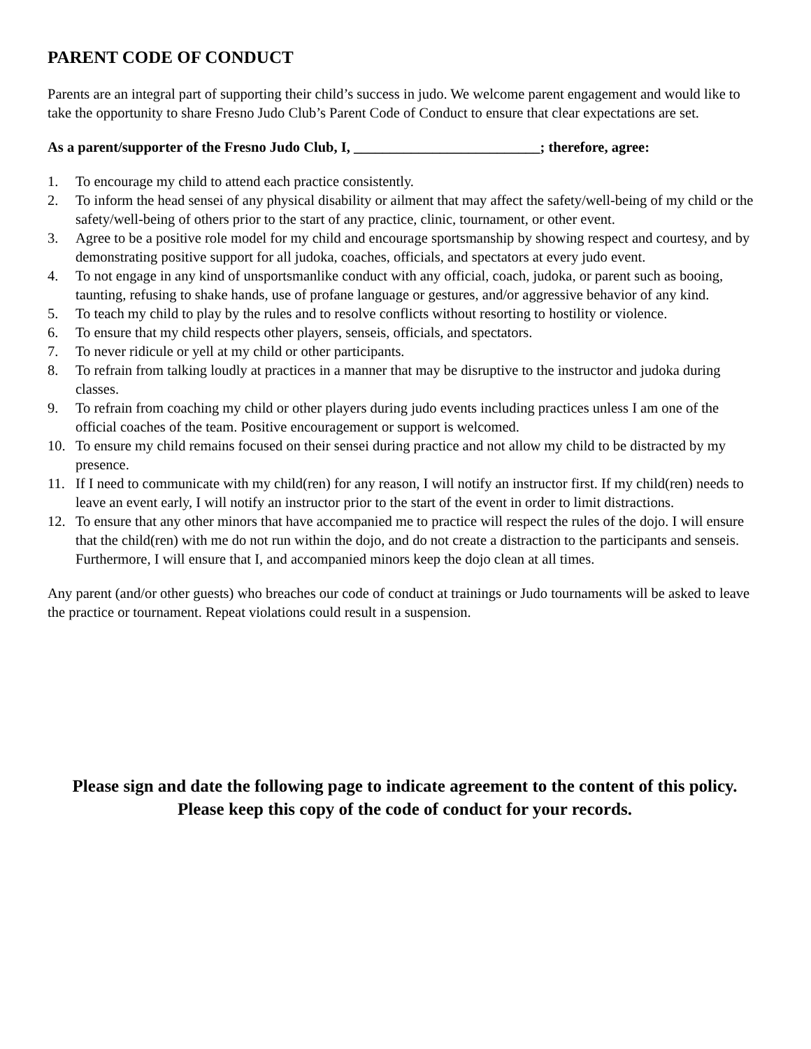PARENT CODE OF CONDUCT
Parents are an integral part of supporting their child’s success in judo. We welcome parent engagement and would like to take the opportunity to share Fresno Judo Club’s Parent Code of Conduct to ensure that clear expectations are set.
As a parent/supporter of the Fresno Judo Club, I, __________________________; therefore, agree:
1. To encourage my child to attend each practice consistently.
2. To inform the head sensei of any physical disability or ailment that may affect the safety/well-being of my child or the safety/well-being of others prior to the start of any practice, clinic, tournament, or other event.
3. Agree to be a positive role model for my child and encourage sportsmanship by showing respect and courtesy, and by demonstrating positive support for all judoka, coaches, officials, and spectators at every judo event.
4. To not engage in any kind of unsportsmanlike conduct with any official, coach, judoka, or parent such as booing, taunting, refusing to shake hands, use of profane language or gestures, and/or aggressive behavior of any kind.
5. To teach my child to play by the rules and to resolve conflicts without resorting to hostility or violence.
6. To ensure that my child respects other players, senseis, officials, and spectators.
7. To never ridicule or yell at my child or other participants.
8. To refrain from talking loudly at practices in a manner that may be disruptive to the instructor and judoka during classes.
9. To refrain from coaching my child or other players during judo events including practices unless I am one of the official coaches of the team. Positive encouragement or support is welcomed.
10. To ensure my child remains focused on their sensei during practice and not allow my child to be distracted by my presence.
11. If I need to communicate with my child(ren) for any reason, I will notify an instructor first. If my child(ren) needs to leave an event early, I will notify an instructor prior to the start of the event in order to limit distractions.
12. To ensure that any other minors that have accompanied me to practice will respect the rules of the dojo. I will ensure that the child(ren) with me do not run within the dojo, and do not create a distraction to the participants and senseis. Furthermore, I will ensure that I, and accompanied minors keep the dojo clean at all times.
Any parent (and/or other guests) who breaches our code of conduct at trainings or Judo tournaments will be asked to leave the practice or tournament. Repeat violations could result in a suspension.
Please sign and date the following page to indicate agreement to the content of this policy.
Please keep this copy of the code of conduct for your records.